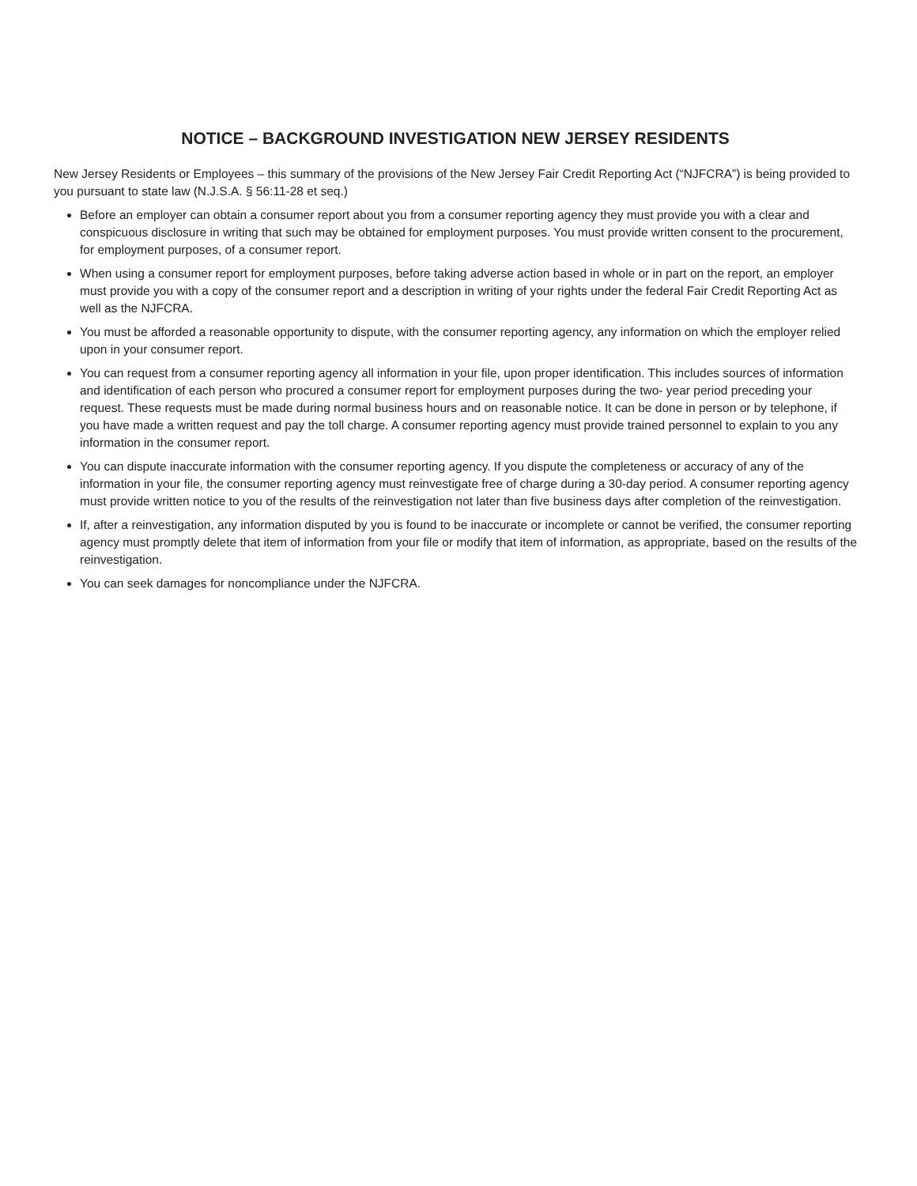NOTICE – BACKGROUND INVESTIGATION NEW JERSEY RESIDENTS
New Jersey Residents or Employees – this summary of the provisions of the New Jersey Fair Credit Reporting Act (“NJFCRA”) is being provided to you pursuant to state law (N.J.S.A. § 56:11-28 et seq.)
Before an employer can obtain a consumer report about you from a consumer reporting agency they must provide you with a clear and conspicuous disclosure in writing that such may be obtained for employment purposes. You must provide written consent to the procurement, for employment purposes, of a consumer report.
When using a consumer report for employment purposes, before taking adverse action based in whole or in part on the report, an employer must provide you with a copy of the consumer report and a description in writing of your rights under the federal Fair Credit Reporting Act as well as the NJFCRA.
You must be afforded a reasonable opportunity to dispute, with the consumer reporting agency, any information on which the employer relied upon in your consumer report.
You can request from a consumer reporting agency all information in your file, upon proper identification. This includes sources of information and identification of each person who procured a consumer report for employment purposes during the two- year period preceding your request. These requests must be made during normal business hours and on reasonable notice. It can be done in person or by telephone, if you have made a written request and pay the toll charge. A consumer reporting agency must provide trained personnel to explain to you any information in the consumer report.
You can dispute inaccurate information with the consumer reporting agency. If you dispute the completeness or accuracy of any of the information in your file, the consumer reporting agency must reinvestigate free of charge during a 30-day period. A consumer reporting agency must provide written notice to you of the results of the reinvestigation not later than five business days after completion of the reinvestigation.
If, after a reinvestigation, any information disputed by you is found to be inaccurate or incomplete or cannot be verified, the consumer reporting agency must promptly delete that item of information from your file or modify that item of information, as appropriate, based on the results of the reinvestigation.
You can seek damages for noncompliance under the NJFCRA.